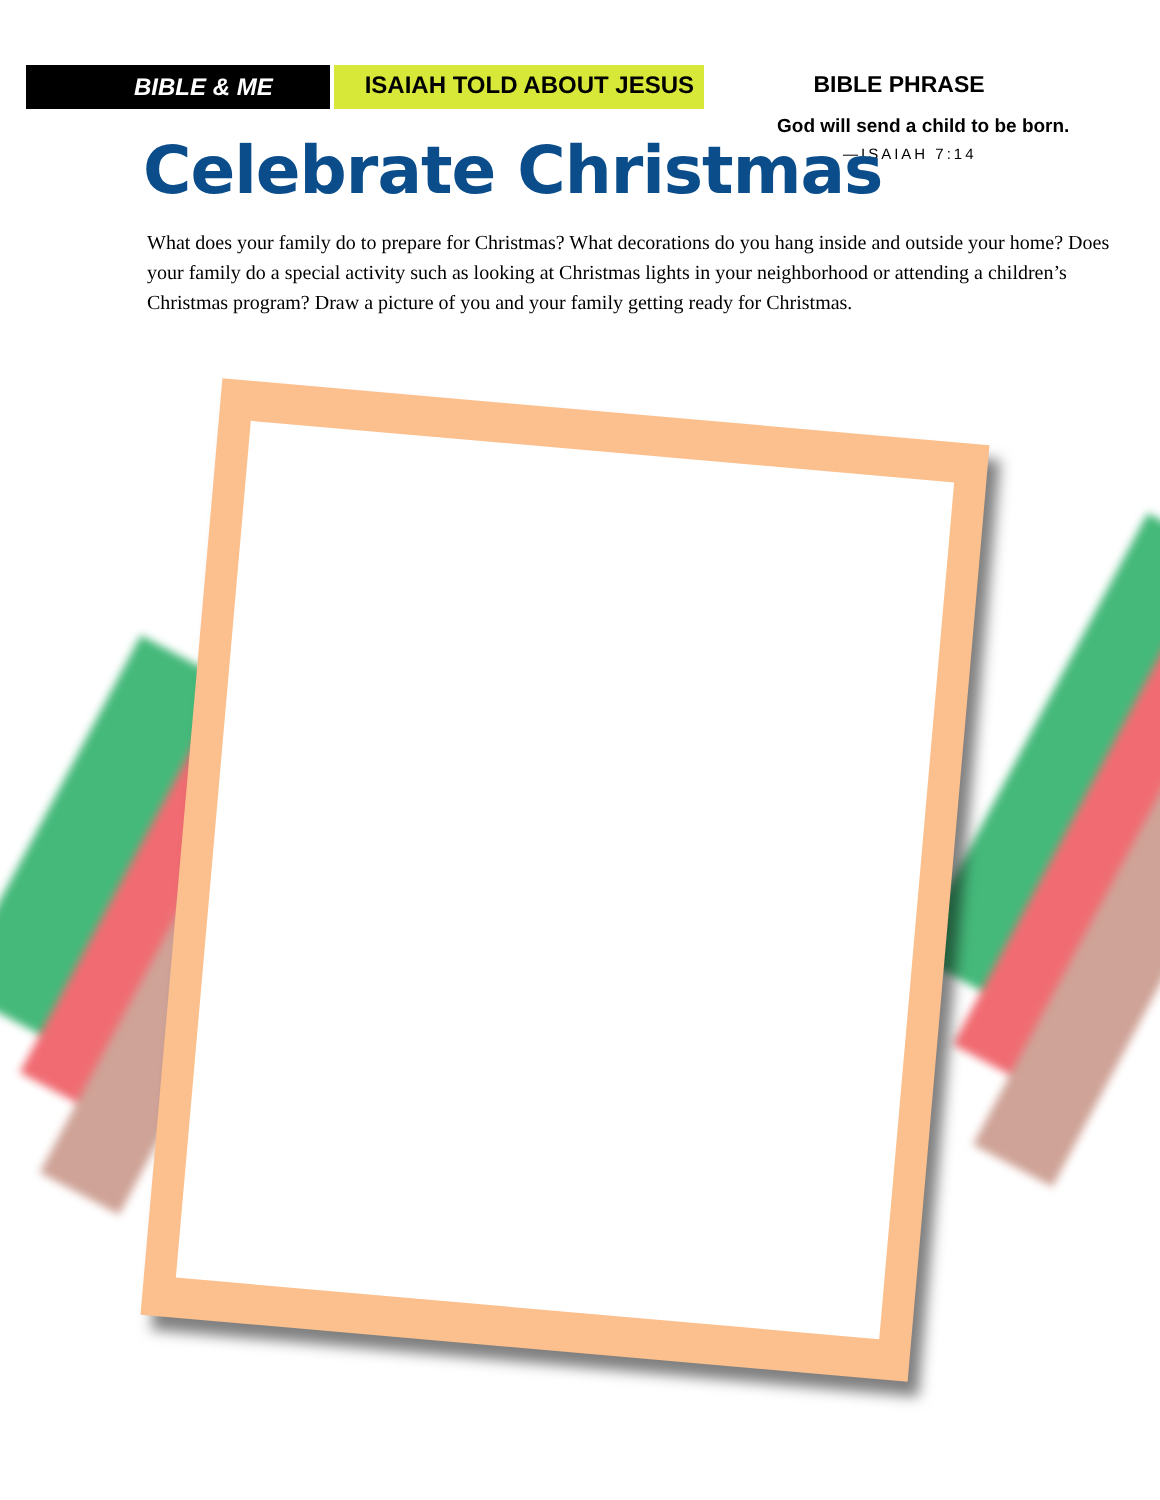BIBLE & ME
ISAIAH TOLD ABOUT JESUS
BIBLE PHRASE
God will send a child to be born.
—ISAIAH 7:14
Celebrate Christmas
What does your family do to prepare for Christmas? What decorations do you hang inside and outside your home? Does your family do a special activity such as looking at Christmas lights in your neighborhood or attending a children’s Christmas program? Draw a picture of you and your family getting ready for Christmas.